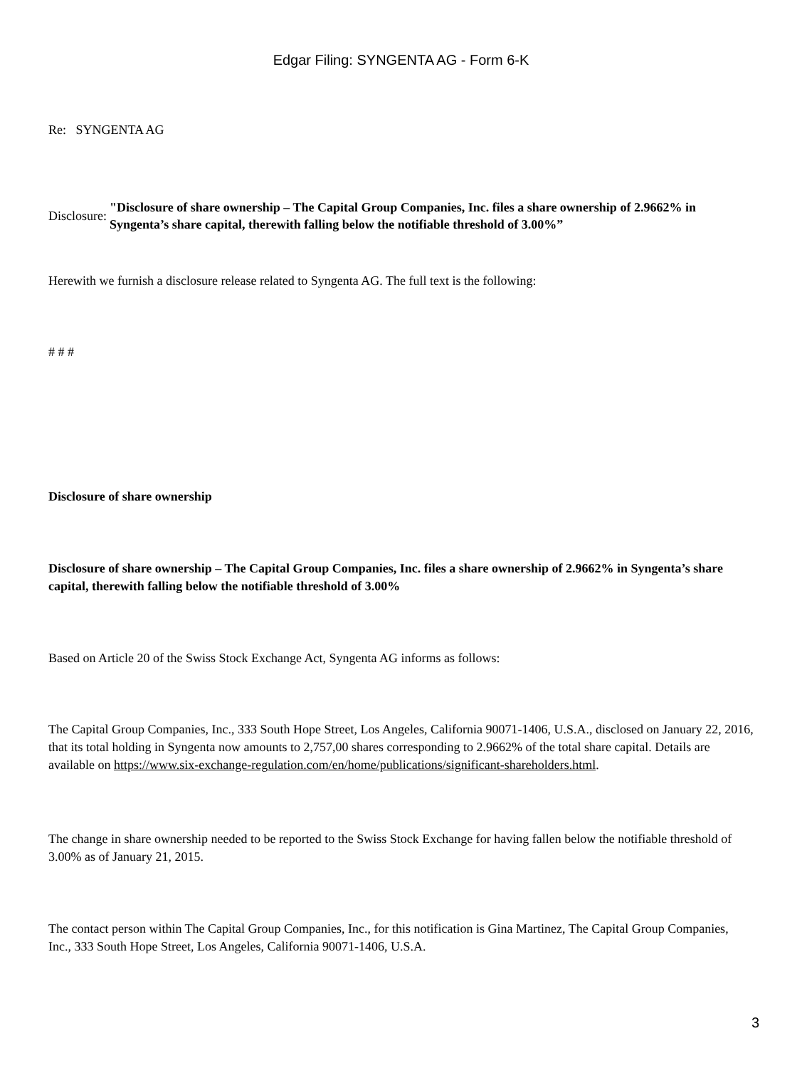Edgar Filing: SYNGENTA AG - Form 6-K
Re: SYNGENTA AG
Disclosure:
"Disclosure of share ownership – The Capital Group Companies, Inc. files a share ownership of 2.9662% in Syngenta’s share capital, therewith falling below the notifiable threshold of 3.00%”
Herewith we furnish a disclosure release related to Syngenta AG. The full text is the following:
# # #
Disclosure of share ownership
Disclosure of share ownership – The Capital Group Companies, Inc. files a share ownership of 2.9662% in Syngenta’s share capital, therewith falling below the notifiable threshold of 3.00%
Based on Article 20 of the Swiss Stock Exchange Act, Syngenta AG informs as follows:
The Capital Group Companies, Inc., 333 South Hope Street, Los Angeles, California 90071-1406, U.S.A., disclosed on January 22, 2016, that its total holding in Syngenta now amounts to 2,757,00 shares corresponding to 2.9662% of the total share capital. Details are available on https://www.six-exchange-regulation.com/en/home/publications/significant-shareholders.html.
The change in share ownership needed to be reported to the Swiss Stock Exchange for having fallen below the notifiable threshold of 3.00% as of January 21, 2015.
The contact person within The Capital Group Companies, Inc., for this notification is Gina Martinez, The Capital Group Companies, Inc., 333 South Hope Street, Los Angeles, California 90071-1406, U.S.A.
3